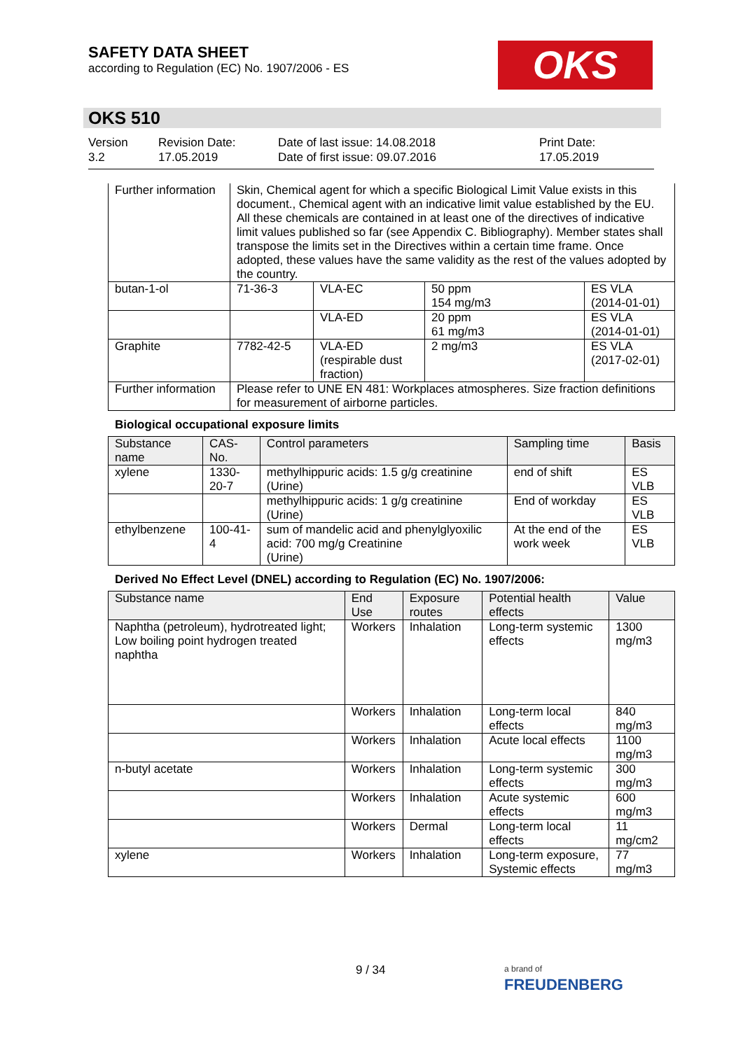SAFETY DATA SHEET
according to Regulation (EC) No. 1907/2006 - ES
OKS
OKS 510
Version
3.2
Revision Date:
17.05.2019
Date of last issue: 14.08.2018
Date of first issue: 09.07.2016
Print Date:
17.05.2019
| Further information | Skin, Chemical agent for which a specific Biological Limit Value exists in this document., Chemical agent with an indicative limit value established by the EU. All these chemicals are contained in at least one of the directives of indicative limit values published so far (see Appendix C. Bibliography). Member states shall transpose the limits set in the Directives within a certain time frame. Once adopted, these values have the same validity as the rest of the values adopted by the country. | | | |
| butan-1-ol | 71-36-3 | VLA-EC | 50 ppm 154 mg/m3 | ES VLA (2014-01-01) |
| | | VLA-ED | 20 ppm 61 mg/m3 | ES VLA (2014-01-01) |
| Graphite | 7782-42-5 | VLA-ED (respirable dust fraction) | 2 mg/m3 | ES VLA (2017-02-01) |
| Further information | Please refer to UNE EN 481: Workplaces atmospheres. Size fraction definitions for measurement of airborne particles. | | | |
Biological occupational exposure limits
| Substance name | CAS-No. | Control parameters | Sampling time | Basis |
| --- | --- | --- | --- | --- |
| xylene | 1330-20-7 | methylhippuric acids: 1.5 g/g creatinine (Urine) | end of shift | ES VLB |
| | | methylhippuric acids: 1 g/g creatinine (Urine) | End of workday | ES VLB |
| ethylbenzene | 100-41-4 | sum of mandelic acid and phenylglyoxilic acid: 700 mg/g Creatinine (Urine) | At the end of the work week | ES VLB |
Derived No Effect Level (DNEL) according to Regulation (EC) No. 1907/2006:
| Substance name | End Use | Exposure routes | Potential health effects | Value |
| --- | --- | --- | --- | --- |
| Naphtha (petroleum), hydrotreated light; Low boiling point hydrogen treated naphtha | Workers | Inhalation | Long-term systemic effects | 1300 mg/m3 |
| | Workers | Inhalation | Long-term local effects | 840 mg/m3 |
| | Workers | Inhalation | Acute local effects | 1100 mg/m3 |
| n-butyl acetate | Workers | Inhalation | Long-term systemic effects | 300 mg/m3 |
| | Workers | Inhalation | Acute systemic effects | 600 mg/m3 |
| | Workers | Dermal | Long-term local effects | 11 mg/cm2 |
| xylene | Workers | Inhalation | Long-term exposure, Systemic effects | 77 mg/m3 |
9 / 34
a brand of
FREUDENBERG